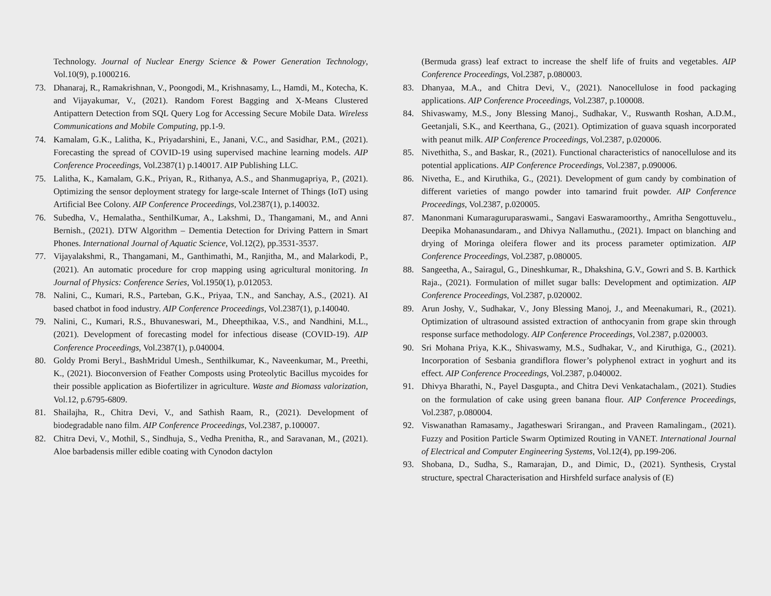Technology. Journal of Nuclear Energy Science & Power Generation Technology, Vol.10(9), p.1000216.
73. Dhanaraj, R., Ramakrishnan, V., Poongodi, M., Krishnasamy, L., Hamdi, M., Kotecha, K. and Vijayakumar, V., (2021). Random Forest Bagging and X-Means Clustered Antipattern Detection from SQL Query Log for Accessing Secure Mobile Data. Wireless Communications and Mobile Computing, pp.1-9.
74. Kamalam, G.K., Lalitha, K., Priyadarshini, E., Janani, V.C., and Sasidhar, P.M., (2021). Forecasting the spread of COVID-19 using supervised machine learning models. AIP Conference Proceedings, Vol.2387(1) p.140017. AIP Publishing LLC.
75. Lalitha, K., Kamalam, G.K., Priyan, R., Rithanya, A.S., and Shanmugapriya, P., (2021). Optimizing the sensor deployment strategy for large-scale Internet of Things (IoT) using Artificial Bee Colony. AIP Conference Proceedings, Vol.2387(1), p.140032.
76. Subedha, V., Hemalatha., SenthilKumar, A., Lakshmi, D., Thangamani, M., and Anni Bernish., (2021). DTW Algorithm – Dementia Detection for Driving Pattern in Smart Phones. International Journal of Aquatic Science, Vol.12(2), pp.3531-3537.
77. Vijayalakshmi, R., Thangamani, M., Ganthimathi, M., Ranjitha, M., and Malarkodi, P., (2021). An automatic procedure for crop mapping using agricultural monitoring. In Journal of Physics: Conference Series, Vol.1950(1), p.012053.
78. Nalini, C., Kumari, R.S., Parteban, G.K., Priyaa, T.N., and Sanchay, A.S., (2021). AI based chatbot in food industry. AIP Conference Proceedings, Vol.2387(1), p.140040.
79. Nalini, C., Kumari, R.S., Bhuvaneswari, M., Dheepthikaa, V.S., and Nandhini, M.L., (2021). Development of forecasting model for infectious disease (COVID-19). AIP Conference Proceedings, Vol.2387(1), p.040004.
80. Goldy Promi Beryl., BashMridul Umesh., Senthilkumar, K., Naveenkumar, M., Preethi, K., (2021). Bioconversion of Feather Composts using Proteolytic Bacillus mycoides for their possible application as Biofertilizer in agriculture. Waste and Biomass valorization, Vol.12, p.6795-6809.
81. Shailajha, R., Chitra Devi, V., and Sathish Raam, R., (2021). Development of biodegradable nano film. AIP Conference Proceedings, Vol.2387, p.100007.
82. Chitra Devi, V., Mothil, S., Sindhuja, S., Vedha Prenitha, R., and Saravanan, M., (2021). Aloe barbadensis miller edible coating with Cynodon dactylon
(Bermuda grass) leaf extract to increase the shelf life of fruits and vegetables. AIP Conference Proceedings, Vol.2387, p.080003.
83. Dhanyaa, M.A., and Chitra Devi, V., (2021). Nanocellulose in food packaging applications. AIP Conference Proceedings, Vol.2387, p.100008.
84. Shivaswamy, M.S., Jony Blessing Manoj., Sudhakar, V., Ruswanth Roshan, A.D.M., Geetanjali, S.K., and Keerthana, G., (2021). Optimization of guava squash incorporated with peanut milk. AIP Conference Proceedings, Vol.2387, p.020006.
85. Nivethitha, S., and Baskar, R., (2021). Functional characteristics of nanocellulose and its potential applications. AIP Conference Proceedings, Vol.2387, p.090006.
86. Nivetha, E., and Kiruthika, G., (2021). Development of gum candy by combination of different varieties of mango powder into tamarind fruit powder. AIP Conference Proceedings, Vol.2387, p.020005.
87. Manonmani Kumaraguruparaswami., Sangavi Easwaramoorthy., Amritha Sengottuvelu., Deepika Mohanasundaram., and Dhivya Nallamuthu., (2021). Impact on blanching and drying of Moringa oleifera flower and its process parameter optimization. AIP Conference Proceedings, Vol.2387, p.080005.
88. Sangeetha, A., Sairagul, G., Dineshkumar, R., Dhakshina, G.V., Gowri and S. B. Karthick Raja., (2021). Formulation of millet sugar balls: Development and optimization. AIP Conference Proceedings, Vol.2387, p.020002.
89. Arun Joshy, V., Sudhakar, V., Jony Blessing Manoj, J., and Meenakumari, R., (2021). Optimization of ultrasound assisted extraction of anthocyanin from grape skin through response surface methodology. AIP Conference Proceedings, Vol.2387, p.020003.
90. Sri Mohana Priya, K.K., Shivaswamy, M.S., Sudhakar, V., and Kiruthiga, G., (2021). Incorporation of Sesbania grandiflora flower’s polyphenol extract in yoghurt and its effect. AIP Conference Proceedings, Vol.2387, p.040002.
91. Dhivya Bharathi, N., Payel Dasgupta., and Chitra Devi Venkatachalam., (2021). Studies on the formulation of cake using green banana flour. AIP Conference Proceedings, Vol.2387, p.080004.
92. Viswanathan Ramasamy., Jagatheswari Srirangan., and Praveen Ramalingam., (2021). Fuzzy and Position Particle Swarm Optimized Routing in VANET. International Journal of Electrical and Computer Engineering Systems, Vol.12(4), pp.199-206.
93. Shobana, D., Sudha, S., Ramarajan, D., and Dimic, D., (2021). Synthesis, Crystal structure, spectral Characterisation and Hirshfeld surface analysis of (E)